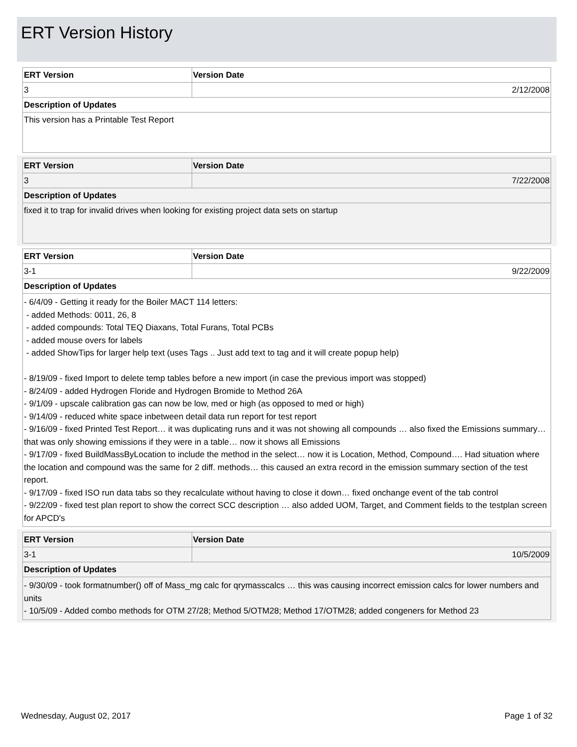ERT Version History
| ERT Version | Version Date |
| --- | --- |
| 3 | 2/12/2008 |
| Description of Updates | |
| This version has a Printable Test Report | |
| ERT Version | Version Date |
| --- | --- |
| 3 | 7/22/2008 |
| Description of Updates | |
| fixed it to trap for invalid drives when looking for existing project data sets on startup | |
| ERT Version | Version Date |
| --- | --- |
| 3-1 | 9/22/2009 |
| Description of Updates | |
| - 6/4/09 - Getting it ready for the Boiler MACT 114 letters: - added Methods: 0011, 26, 8 - added compounds: Total TEQ Diaxans, Total Furans, Total PCBs - added mouse overs for labels - added ShowTips for larger help text (uses Tags .. Just add text to tag and it will create popup help) - 8/19/09 - fixed Import to delete temp tables before a new import (in case the previous import was stopped) - 8/24/09 - added Hydrogen Floride and Hydrogen Bromide to Method 26A - 9/1/09 - upscale calibration gas can now be low, med or high (as opposed to med or high) - 9/14/09 - reduced white space inbetween detail data run report for test report - 9/16/09 - fixed Printed Test Report… it was duplicating runs and it was not showing all compounds … also fixed the Emissions summary… that was only showing emissions if they were in a table… now it shows all Emissions - 9/17/09 - fixed BuildMassByLocation to include the method in the select… now it is Location, Method, Compound…. Had situation where the location and compound was the same for 2 diff. methods… this caused an extra record in the emission summary section of the test report. - 9/17/09 - fixed ISO run data tabs so they recalculate without having to close it down… fixed onchange event of the tab control - 9/22/09 - fixed test plan report to show the correct SCC description … also added UOM, Target, and Comment fields to the testplan screen for APCD's | |
| ERT Version | Version Date |
| --- | --- |
| 3-1 | 10/5/2009 |
| Description of Updates | |
| - 9/30/09 - took formatnumber() off of Mass_mg calc for qrymasscalcs … this was causing incorrect emission calcs for lower numbers and units - 10/5/09 - Added combo methods for OTM 27/28; Method 5/OTM28; Method 17/OTM28; added congeners for Method 23 | |
Wednesday, August 02, 2017 Page 1 of 32